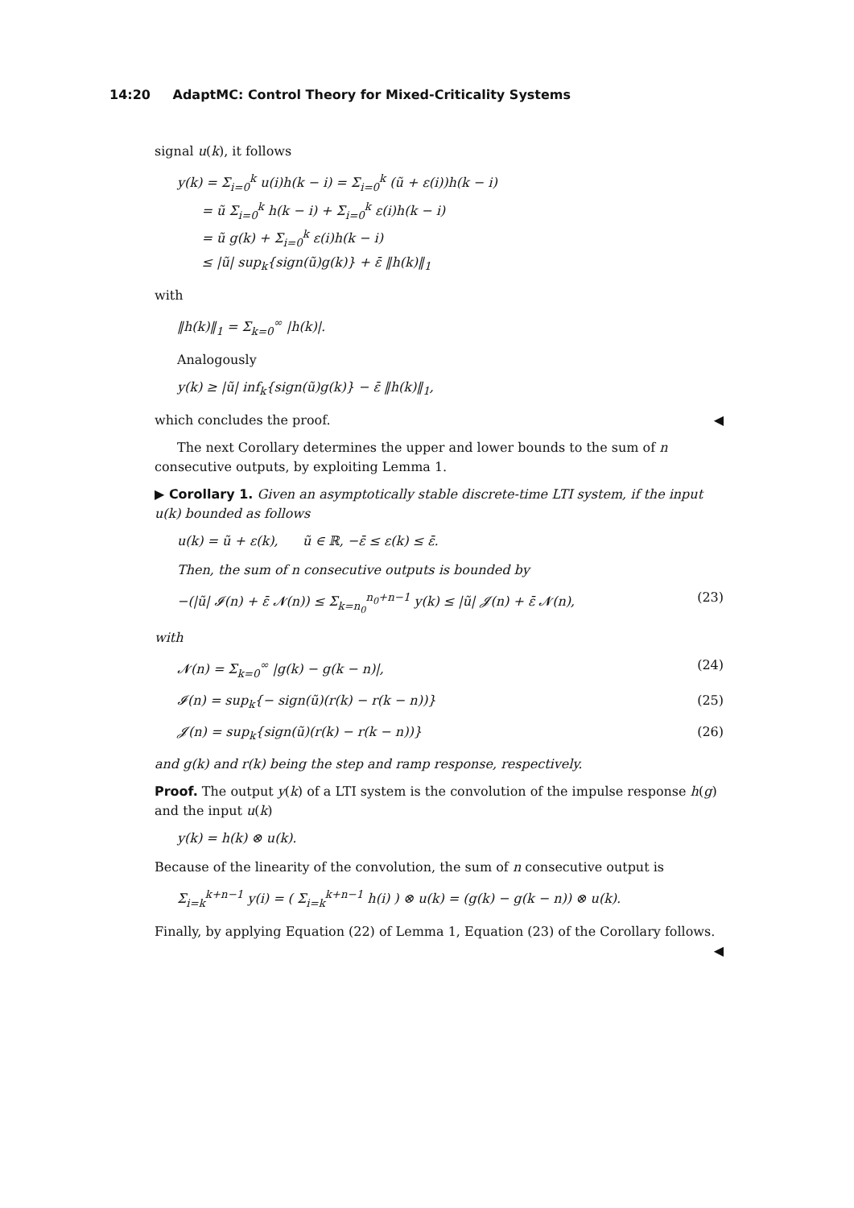14:20 AdaptMC: Control Theory for Mixed-Criticality Systems
signal u(k), it follows
y(k) = Σ<sub>i=0</sub><sup>k</sup> u(i)h(k − i) = Σ<sub>i=0</sub><sup>k</sup> (ũ + ε(i))h(k − i)
= ũ Σ<sub>i=0</sub><sup>k</sup> h(k − i) + Σ<sub>i=0</sub><sup>k</sup> ε(i)h(k − i)
= ũ g(k) + Σ<sub>i=0</sub><sup>k</sup> ε(i)h(k − i)
≤ |ũ| sup<sub>k</sub>{sign(ũ)g(k)} + ε̄ ‖h(k)‖<sub>1</sub>
with
‖h(k)‖<sub>1</sub> = Σ<sub>k=0</sub><sup>∞</sup> |h(k)|.
Analogously
y(k) ≥ |ũ| inf<sub>k</sub>{sign(ũ)g(k)} − ε̄ ‖h(k)‖<sub>1</sub>,
which concludes the proof. ◀
The next Corollary determines the upper and lower bounds to the sum of n consecutive outputs, by exploiting Lemma 1.
▶ Corollary 1. Given an asymptotically stable discrete-time LTI system, if the input u(k) bounded as follows
u(k) = ũ + ε(k), ũ ∈ ℝ, −ε̄ ≤ ε(k) ≤ ε̄.
Then, the sum of n consecutive outputs is bounded by
−(|ũ| 𝓘(n) + ε̄ 𝓝(n)) ≤ Σ<sub>k=n<sub>0</sub></sub><sup>n<sub>0</sub>+n−1</sup> y(k) ≤ |ũ| 𝓙(n) + ε̄ 𝓝(n), (23)
with
𝓝(n) = Σ<sub>k=0</sub><sup>∞</sup> |g(k) − g(k − n)|, (24)
𝓘(n) = sup<sub>k</sub>{− sign(ũ)(r(k) − r(k − n))} (25)
𝓙(n) = sup<sub>k</sub>{sign(ũ)(r(k) − r(k − n))} (26)
and g(k) and r(k) being the step and ramp response, respectively.
Proof. The output y(k) of a LTI system is the convolution of the impulse response h(g) and the input u(k)
y(k) = h(k) ⊗ u(k).
Because of the linearity of the convolution, the sum of n consecutive output is
Σ<sub>i=k</sub><sup>k+n−1</sup> y(i) = ( Σ<sub>i=k</sub><sup>k+n−1</sup> h(i) ) ⊗ u(k) = (g(k) − g(k − n)) ⊗ u(k).
Finally, by applying Equation (22) of Lemma 1, Equation (23) of the Corollary follows. ◀